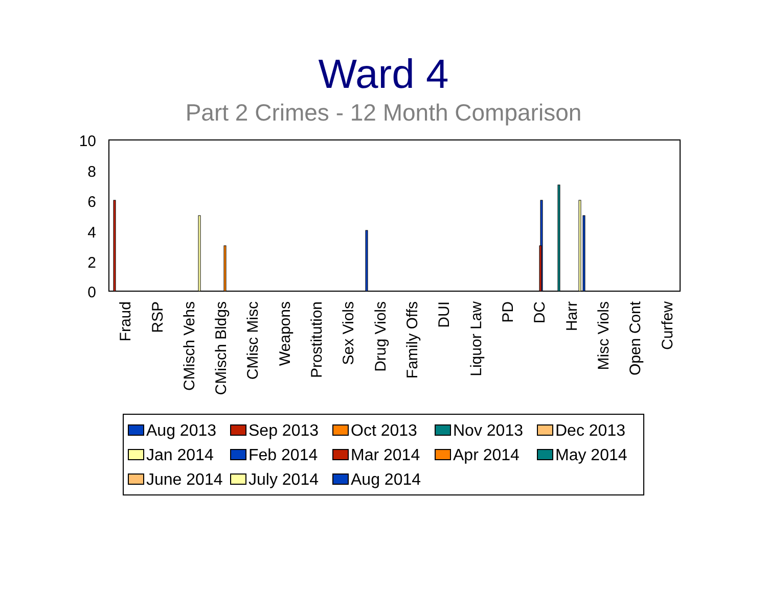Ward 4
Part 2 Crimes - 12 Month Comparison
10
8
6
4
2
0
Fraud
RSP
CMisch Vehs
CMisch Bldgs
CMisc Misc
Weapons
Prostitution
Sex Viols
Drug Viols
Family Offs
DUI
Liquor Law
PD
DC
Harr
Misc Viols
Open Cont
Curfew
Aug 2013 Sep 2013 Oct 2013 Nov 2013 Dec 2013 Jan 2014 Feb 2014 Mar 2014 Apr 2014 May 2014 June 2014 July 2014 Aug 2014